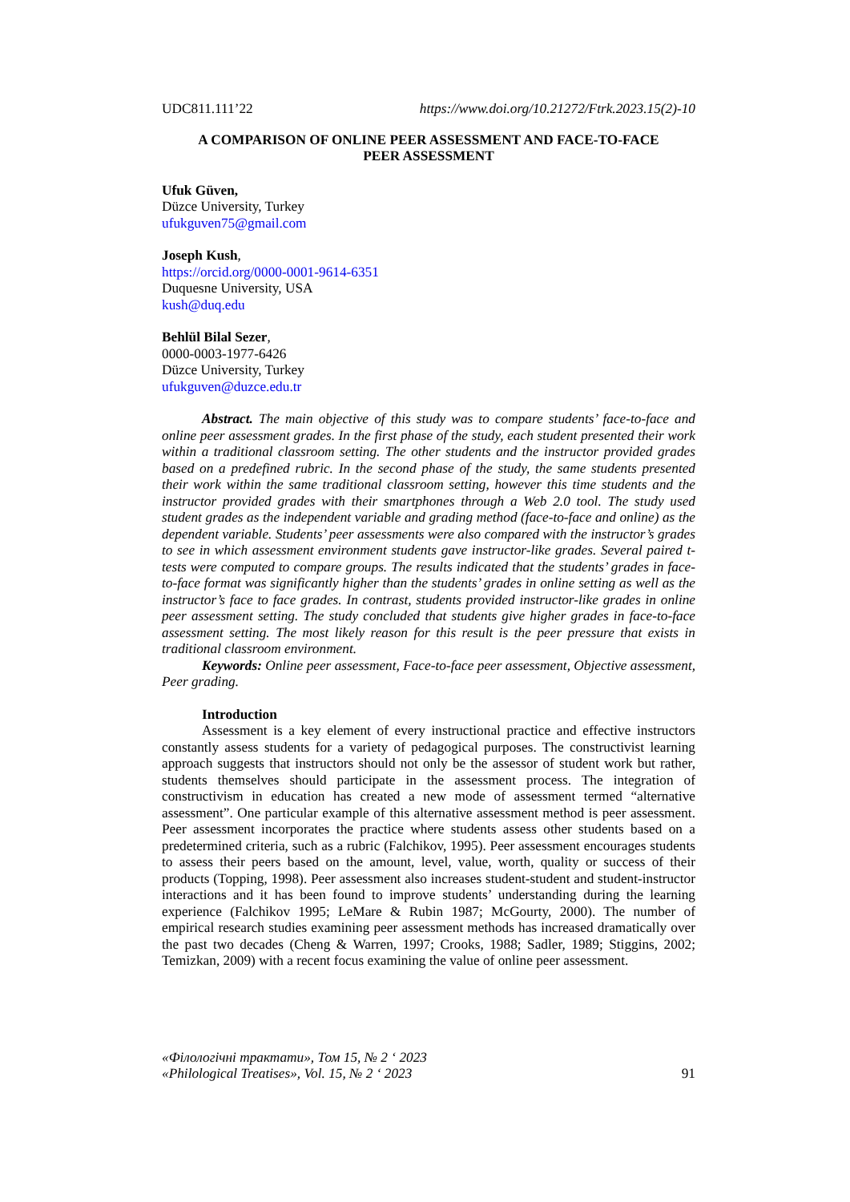UDC811.111’22 https://www.doi.org/10.21272/Ftrk.2023.15(2)-10
A COMPARISON OF ONLINE PEER ASSESSMENT AND FACE-TO-FACE
PEER ASSESSMENT
Ufuk Güven,
Düzce University, Turkey
ufukguven75@gmail.com
Joseph Kush,
https://orcid.org/0000-0001-9614-6351
Duquesne University, USA
kush@duq.edu
Behlül Bilal Sezer,
0000-0003-1977-6426
Düzce University, Turkey
ufukguven@duzce.edu.tr
Abstract. The main objective of this study was to compare students’ face-to-face and online peer assessment grades. In the first phase of the study, each student presented their work within a traditional classroom setting. The other students and the instructor provided grades based on a predefined rubric. In the second phase of the study, the same students presented their work within the same traditional classroom setting, however this time students and the instructor provided grades with their smartphones through a Web 2.0 tool. The study used student grades as the independent variable and grading method (face-to-face and online) as the dependent variable. Students’ peer assessments were also compared with the instructor’s grades to see in which assessment environment students gave instructor-like grades. Several paired t-tests were computed to compare groups. The results indicated that the students’ grades in face-to-face format was significantly higher than the students’ grades in online setting as well as the instructor’s face to face grades. In contrast, students provided instructor-like grades in online peer assessment setting. The study concluded that students give higher grades in face-to-face assessment setting. The most likely reason for this result is the peer pressure that exists in traditional classroom environment.
Keywords: Online peer assessment, Face-to-face peer assessment, Objective assessment, Peer grading.
Introduction
Assessment is a key element of every instructional practice and effective instructors constantly assess students for a variety of pedagogical purposes. The constructivist learning approach suggests that instructors should not only be the assessor of student work but rather, students themselves should participate in the assessment process. The integration of constructivism in education has created a new mode of assessment termed “alternative assessment”. One particular example of this alternative assessment method is peer assessment. Peer assessment incorporates the practice where students assess other students based on a predetermined criteria, such as a rubric (Falchikov, 1995). Peer assessment encourages students to assess their peers based on the amount, level, value, worth, quality or success of their products (Topping, 1998). Peer assessment also increases student-student and student-instructor interactions and it has been found to improve students’ understanding during the learning experience (Falchikov 1995; LeMare & Rubin 1987; McGourty, 2000). The number of empirical research studies examining peer assessment methods has increased dramatically over the past two decades (Cheng & Warren, 1997; Crooks, 1988; Sadler, 1989; Stiggins, 2002; Temizkan, 2009) with a recent focus examining the value of online peer assessment.
«Філологічні трактати», Том 15, № 2 ‘ 2023
«Philological Treatises», Vol. 15, № 2 ‘ 2023 91